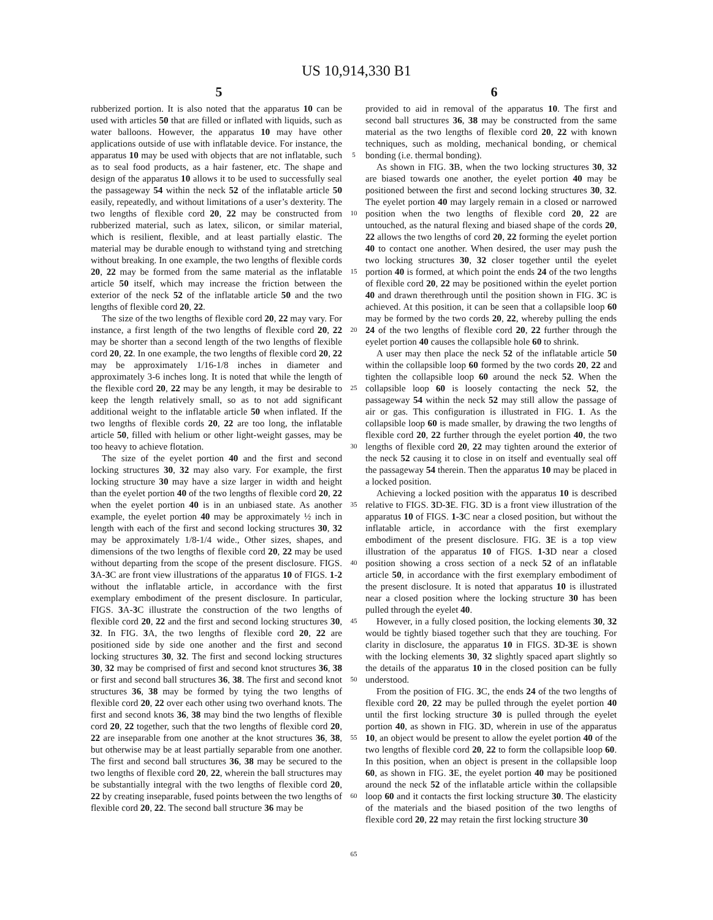US 10,914,330 B1
5 6
rubberized portion. It is also noted that the apparatus 10 can be used with articles 50 that are filled or inflated with liquids, such as water balloons. However, the apparatus 10 may have other applications outside of use with inflatable device. For instance, the apparatus 10 may be used with objects that are not inflatable, such as to seal food products, as a hair fastener, etc. The shape and design of the apparatus 10 allows it to be used to successfully seal the passageway 54 within the neck 52 of the inflatable article 50 easily, repeatedly, and without limitations of a user’s dexterity. The two lengths of flexible cord 20, 22 may be constructed from rubberized material, such as latex, silicon, or similar material, which is resilient, flexible, and at least partially elastic. The material may be durable enough to withstand tying and stretching without breaking. In one example, the two lengths of flexible cords 20, 22 may be formed from the same material as the inflatable article 50 itself, which may increase the friction between the exterior of the neck 52 of the inflatable article 50 and the two lengths of flexible cord 20, 22.
The size of the two lengths of flexible cord 20, 22 may vary. For instance, a first length of the two lengths of flexible cord 20, 22 may be shorter than a second length of the two lengths of flexible cord 20, 22. In one example, the two lengths of flexible cord 20, 22 may be approximately 1/16-1/8 inches in diameter and approximately 3-6 inches long. It is noted that while the length of the flexible cord 20, 22 may be any length, it may be desirable to keep the length relatively small, so as to not add significant additional weight to the inflatable article 50 when inflated. If the two lengths of flexible cords 20, 22 are too long, the inflatable article 50, filled with helium or other light-weight gasses, may be too heavy to achieve flotation.
The size of the eyelet portion 40 and the first and second locking structures 30, 32 may also vary. For example, the first locking structure 30 may have a size larger in width and height than the eyelet portion 40 of the two lengths of flexible cord 20, 22 when the eyelet portion 40 is in an unbiased state. As another example, the eyelet portion 40 may be approximately ½ inch in length with each of the first and second locking structures 30, 32 may be approximately 1/8-1/4 wide., Other sizes, shapes, and dimensions of the two lengths of flexible cord 20, 22 may be used without departing from the scope of the present disclosure. FIGS. 3 A-3 C are front view illustrations of the apparatus 10 of FIGS. 1-2 without the inflatable article, in accordance with the first exemplary embodiment of the present disclosure. In particular, FIGS. 3 A-3 C illustrate the construction of the two lengths of flexible cord 20, 22 and the first and second locking structures 30, 32. In FIG. 3 A, the two lengths of flexible cord 20, 22 are positioned side by side one another and the first and second locking structures 30, 32. The first and second locking structures 30, 32 may be comprised of first and second knot structures 36, 38 or first and second ball structures 36, 38. The first and second knot structures 36, 38 may be formed by tying the two lengths of flexible cord 20, 22 over each other using two overhand knots. The first and second knots 36, 38 may bind the two lengths of flexible cord 20, 22 together, such that the two lengths of flexible cord 20, 22 are inseparable from one another at the knot structures 36, 38, but otherwise may be at least partially separable from one another. The first and second ball structures 36, 38 may be secured to the two lengths of flexible cord 20, 22, wherein the ball structures may be substantially integral with the two lengths of flexible cord 20, 22 by creating inseparable, fused points between the two lengths of flexible cord 20, 22. The second ball structure 36 may be
5
10
15
20
25
30
35
40
45
50
55
60
65
provided to aid in removal of the apparatus 10. The first and second ball structures 36, 38 may be constructed from the same material as the two lengths of flexible cord 20, 22 with known techniques, such as molding, mechanical bonding, or chemical bonding (i.e. thermal bonding).
As shown in FIG. 3 B, when the two locking structures 30, 32 are biased towards one another, the eyelet portion 40 may be positioned between the first and second locking structures 30, 32. The eyelet portion 40 may largely remain in a closed or narrowed position when the two lengths of flexible cord 20, 22 are untouched, as the natural flexing and biased shape of the cords 20, 22 allows the two lengths of cord 20, 22 forming the eyelet portion 40 to contact one another. When desired, the user may push the two locking structures 30, 32 closer together until the eyelet portion 40 is formed, at which point the ends 24 of the two lengths of flexible cord 20, 22 may be positioned within the eyelet portion 40 and drawn therethrough until the position shown in FIG. 3 C is achieved. At this position, it can be seen that a collapsible loop 60 may be formed by the two cords 20, 22, whereby pulling the ends 24 of the two lengths of flexible cord 20, 22 further through the eyelet portion 40 causes the collapsible hole 60 to shrink.
A user may then place the neck 52 of the inflatable article 50 within the collapsible loop 60 formed by the two cords 20, 22 and tighten the collapsible loop 60 around the neck 52. When the collapsible loop 60 is loosely contacting the neck 52, the passageway 54 within the neck 52 may still allow the passage of air or gas. This configuration is illustrated in FIG. 1. As the collapsible loop 60 is made smaller, by drawing the two lengths of flexible cord 20, 22 further through the eyelet portion 40, the two lengths of flexible cord 20, 22 may tighten around the exterior of the neck 52 causing it to close in on itself and eventually seal off the passageway 54 therein. Then the apparatus 10 may be placed in a locked position.
Achieving a locked position with the apparatus 10 is described relative to FIGS. 3 D-3 E. FIG. 3 D is a front view illustration of the apparatus 10 of FIGS. 1-3 C near a closed position, but without the inflatable article, in accordance with the first exemplary embodiment of the present disclosure. FIG. 3 E is a top view illustration of the apparatus 10 of FIGS. 1-3 D near a closed position showing a cross section of a neck 52 of an inflatable article 50, in accordance with the first exemplary embodiment of the present disclosure. It is noted that apparatus 10 is illustrated near a closed position where the locking structure 30 has been pulled through the eyelet 40.
However, in a fully closed position, the locking elements 30, 32 would be tightly biased together such that they are touching. For clarity in disclosure, the apparatus 10 in FIGS. 3 D-3 E is shown with the locking elements 30, 32 slightly spaced apart slightly so the details of the apparatus 10 in the closed position can be fully understood.
From the position of FIG. 3 C, the ends 24 of the two lengths of flexible cord 20, 22 may be pulled through the eyelet portion 40 until the first locking structure 30 is pulled through the eyelet portion 40, as shown in FIG. 3 D, wherein in use of the apparatus 10, an object would be present to allow the eyelet portion 40 of the two lengths of flexible cord 20, 22 to form the collapsible loop 60. In this position, when an object is present in the collapsible loop 60, as shown in FIG. 3 E, the eyelet portion 40 may be positioned around the neck 52 of the inflatable article within the collapsible loop 60 and it contacts the first locking structure 30. The elasticity of the materials and the biased position of the two lengths of flexible cord 20, 22 may retain the first locking structure 30